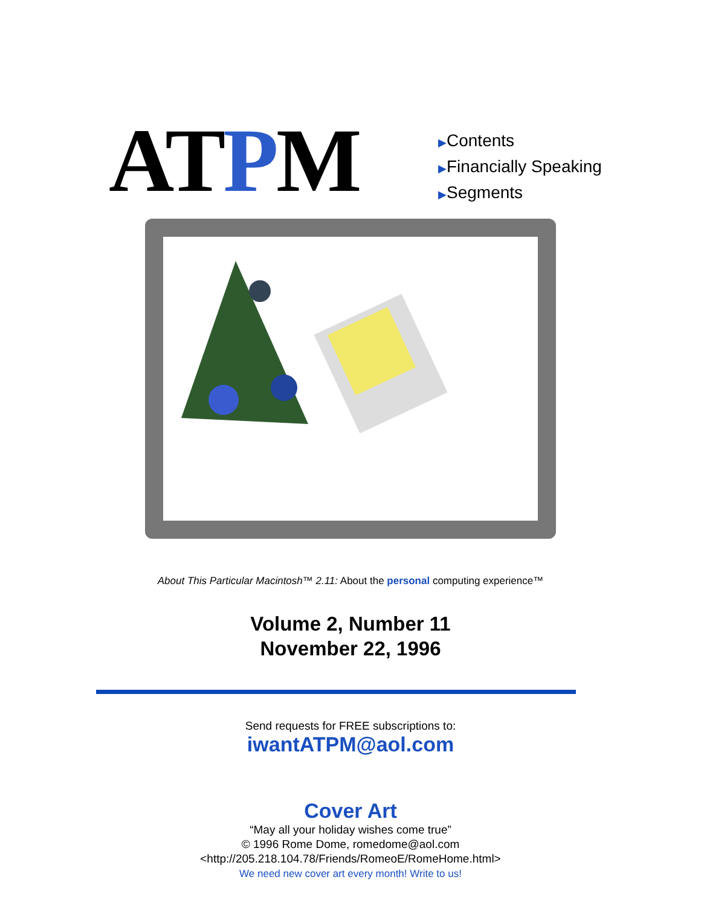ATPM
▶Contents
▶Financially Speaking
▶Segments
About This Particular Macintosh™ 2.11: About the personal computing experience™
Volume 2, Number 11
November 22, 1996
Send requests for FREE subscriptions to:
iwantATPM@aol.com
Cover Art
“May all your holiday wishes come true”
© 1996 Rome Dome, romedome@aol.com
<http://205.218.104.78/Friends/RomeoE/RomeHome.html>
We need new cover art every month! Write to us!